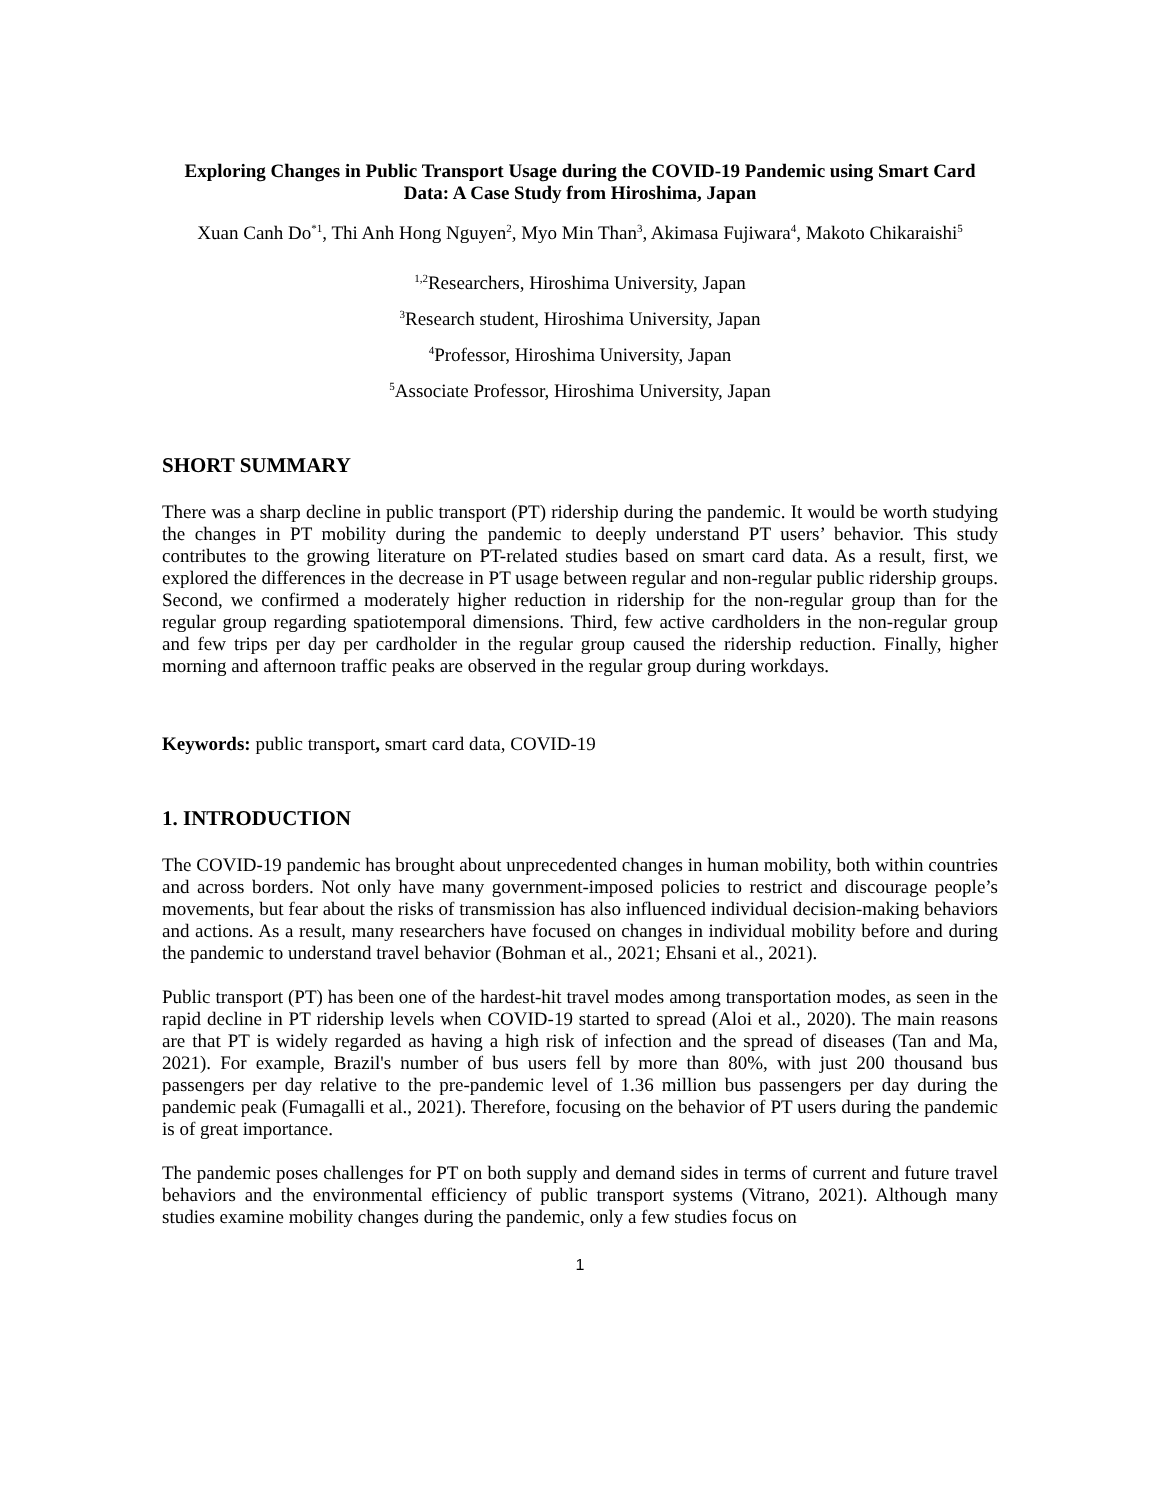Exploring Changes in Public Transport Usage during the COVID-19 Pandemic using Smart Card Data: A Case Study from Hiroshima, Japan
Xuan Canh Do<sup>*1</sup>, Thi Anh Hong Nguyen<sup>2</sup>, Myo Min Than<sup>3</sup>, Akimasa Fujiwara<sup>4</sup>, Makoto Chikaraishi<sup>5</sup>
<sup>1,2</sup>Researchers, Hiroshima University, Japan
<sup>3</sup> Research student, Hiroshima University, Japan
<sup>4</sup> Professor, Hiroshima University, Japan
<sup>5</sup> Associate Professor, Hiroshima University, Japan
SHORT SUMMARY
There was a sharp decline in public transport (PT) ridership during the pandemic. It would be worth studying the changes in PT mobility during the pandemic to deeply understand PT users’ behavior. This study contributes to the growing literature on PT-related studies based on smart card data. As a result, first, we explored the differences in the decrease in PT usage between regular and non-regular public ridership groups. Second, we confirmed a moderately higher reduction in ridership for the non-regular group than for the regular group regarding spatiotemporal dimensions. Third, few active cardholders in the non-regular group and few trips per day per cardholder in the regular group caused the ridership reduction. Finally, higher morning and afternoon traffic peaks are observed in the regular group during workdays.
Keywords: public transport, smart card data, COVID-19
1. INTRODUCTION
The COVID-19 pandemic has brought about unprecedented changes in human mobility, both within countries and across borders. Not only have many government-imposed policies to restrict and discourage people’s movements, but fear about the risks of transmission has also influenced individual decision-making behaviors and actions. As a result, many researchers have focused on changes in individual mobility before and during the pandemic to understand travel behavior (Bohman et al., 2021; Ehsani et al., 2021).
Public transport (PT) has been one of the hardest-hit travel modes among transportation modes, as seen in the rapid decline in PT ridership levels when COVID-19 started to spread (Aloi et al., 2020). The main reasons are that PT is widely regarded as having a high risk of infection and the spread of diseases (Tan and Ma, 2021). For example, Brazil's number of bus users fell by more than 80%, with just 200 thousand bus passengers per day relative to the pre-pandemic level of 1.36 million bus passengers per day during the pandemic peak (Fumagalli et al., 2021). Therefore, focusing on the behavior of PT users during the pandemic is of great importance.
The pandemic poses challenges for PT on both supply and demand sides in terms of current and future travel behaviors and the environmental efficiency of public transport systems (Vitrano, 2021). Although many studies examine mobility changes during the pandemic, only a few studies focus on
1